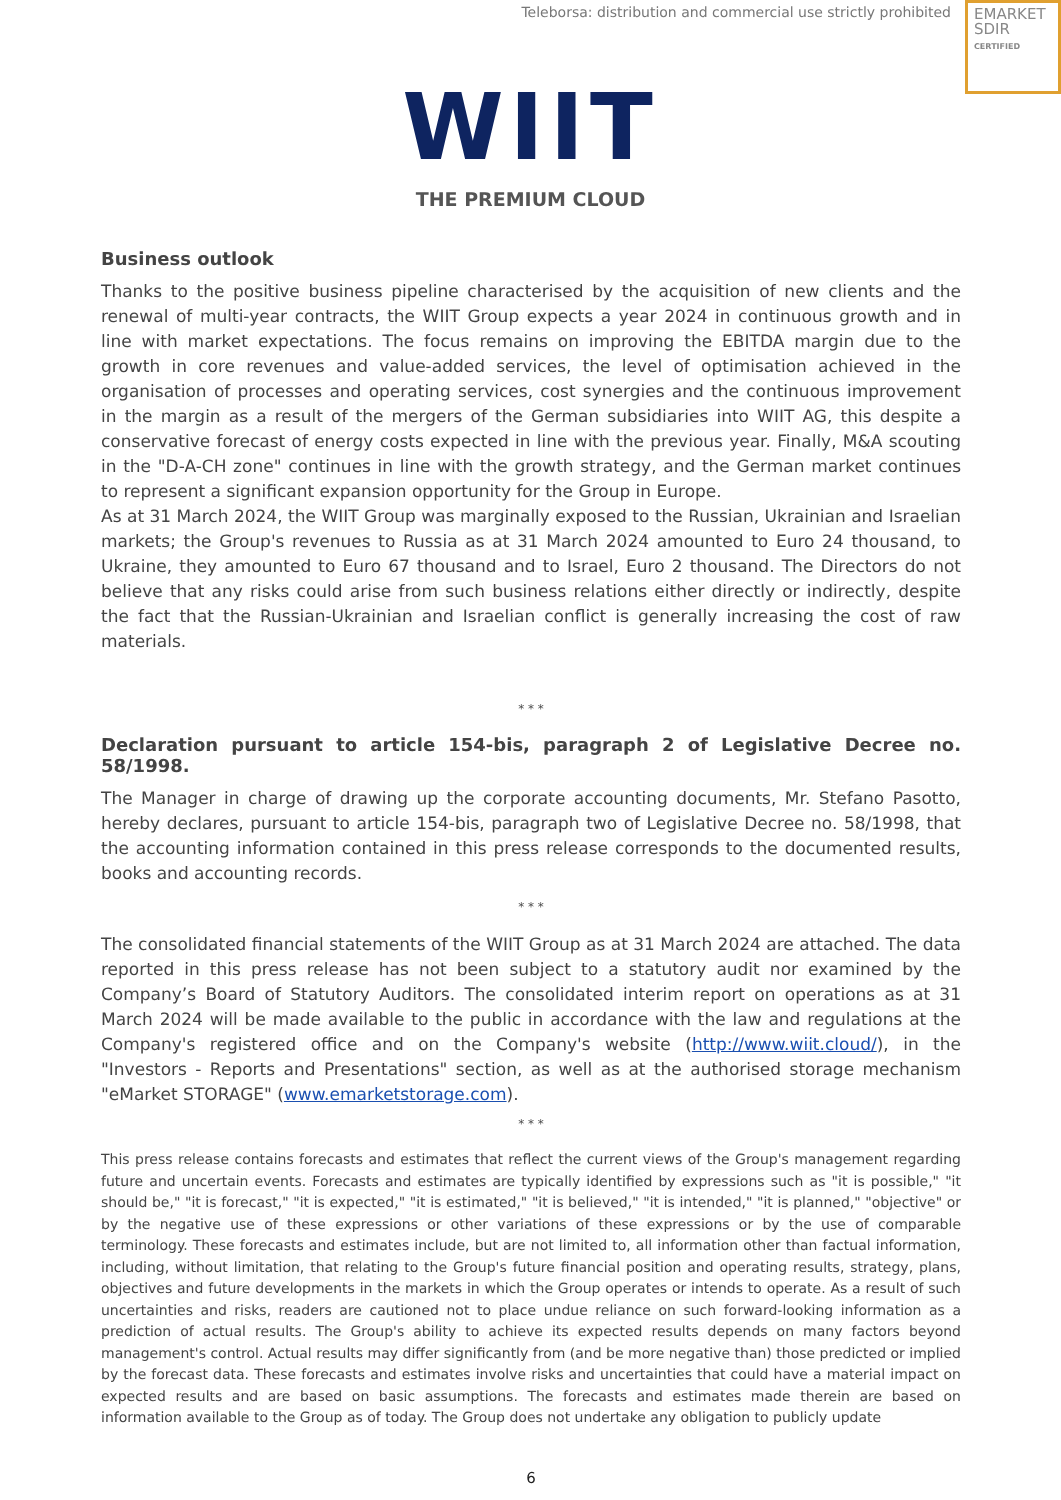Teleborsa: distribution and commercial use strictly prohibited
EMARKET
SDIR
CERTIFIED
WIIT
THE PREMIUM CLOUD
Business outlook
Thanks to the positive business pipeline characterised by the acquisition of new clients and the renewal of multi-year contracts, the WIIT Group expects a year 2024 in continuous growth and in line with market expectations. The focus remains on improving the EBITDA margin due to the growth in core revenues and value-added services, the level of optimisation achieved in the organisation of processes and operating services, cost synergies and the continuous improvement in the margin as a result of the mergers of the German subsidiaries into WIIT AG, this despite a conservative forecast of energy costs expected in line with the previous year. Finally, M&A scouting in the "D-A-CH zone" continues in line with the growth strategy, and the German market continues to represent a significant expansion opportunity for the Group in Europe.
As at 31 March 2024, the WIIT Group was marginally exposed to the Russian, Ukrainian and Israelian markets; the Group's revenues to Russia as at 31 March 2024 amounted to Euro 24 thousand, to Ukraine, they amounted to Euro 67 thousand and to Israel, Euro 2 thousand. The Directors do not believe that any risks could arise from such business relations either directly or indirectly, despite the fact that the Russian-Ukrainian and Israelian conflict is generally increasing the cost of raw materials.
* * *
Declaration pursuant to article 154-bis, paragraph 2 of Legislative Decree no. 58/1998.
The Manager in charge of drawing up the corporate accounting documents, Mr. Stefano Pasotto, hereby declares, pursuant to article 154-bis, paragraph two of Legislative Decree no. 58/1998, that the accounting information contained in this press release corresponds to the documented results, books and accounting records.
* * *
The consolidated financial statements of the WIIT Group as at 31 March 2024 are attached. The data reported in this press release has not been subject to a statutory audit nor examined by the Company’s Board of Statutory Auditors. The consolidated interim report on operations as at 31 March 2024 will be made available to the public in accordance with the law and regulations at the Company's registered office and on the Company's website (http://www.wiit.cloud/), in the "Investors - Reports and Presentations" section, as well as at the authorised storage mechanism "eMarket STORAGE" (www.emarketstorage.com).
* * *
This press release contains forecasts and estimates that reflect the current views of the Group's management regarding future and uncertain events. Forecasts and estimates are typically identified by expressions such as "it is possible," "it should be," "it is forecast," "it is expected," "it is estimated," "it is believed," "it is intended," "it is planned," "objective" or by the negative use of these expressions or other variations of these expressions or by the use of comparable terminology. These forecasts and estimates include, but are not limited to, all information other than factual information, including, without limitation, that relating to the Group's future financial position and operating results, strategy, plans, objectives and future developments in the markets in which the Group operates or intends to operate. As a result of such uncertainties and risks, readers are cautioned not to place undue reliance on such forward-looking information as a prediction of actual results. The Group's ability to achieve its expected results depends on many factors beyond management's control. Actual results may differ significantly from (and be more negative than) those predicted or implied by the forecast data. These forecasts and estimates involve risks and uncertainties that could have a material impact on expected results and are based on basic assumptions. The forecasts and estimates made therein are based on information available to the Group as of today. The Group does not undertake any obligation to publicly update
6